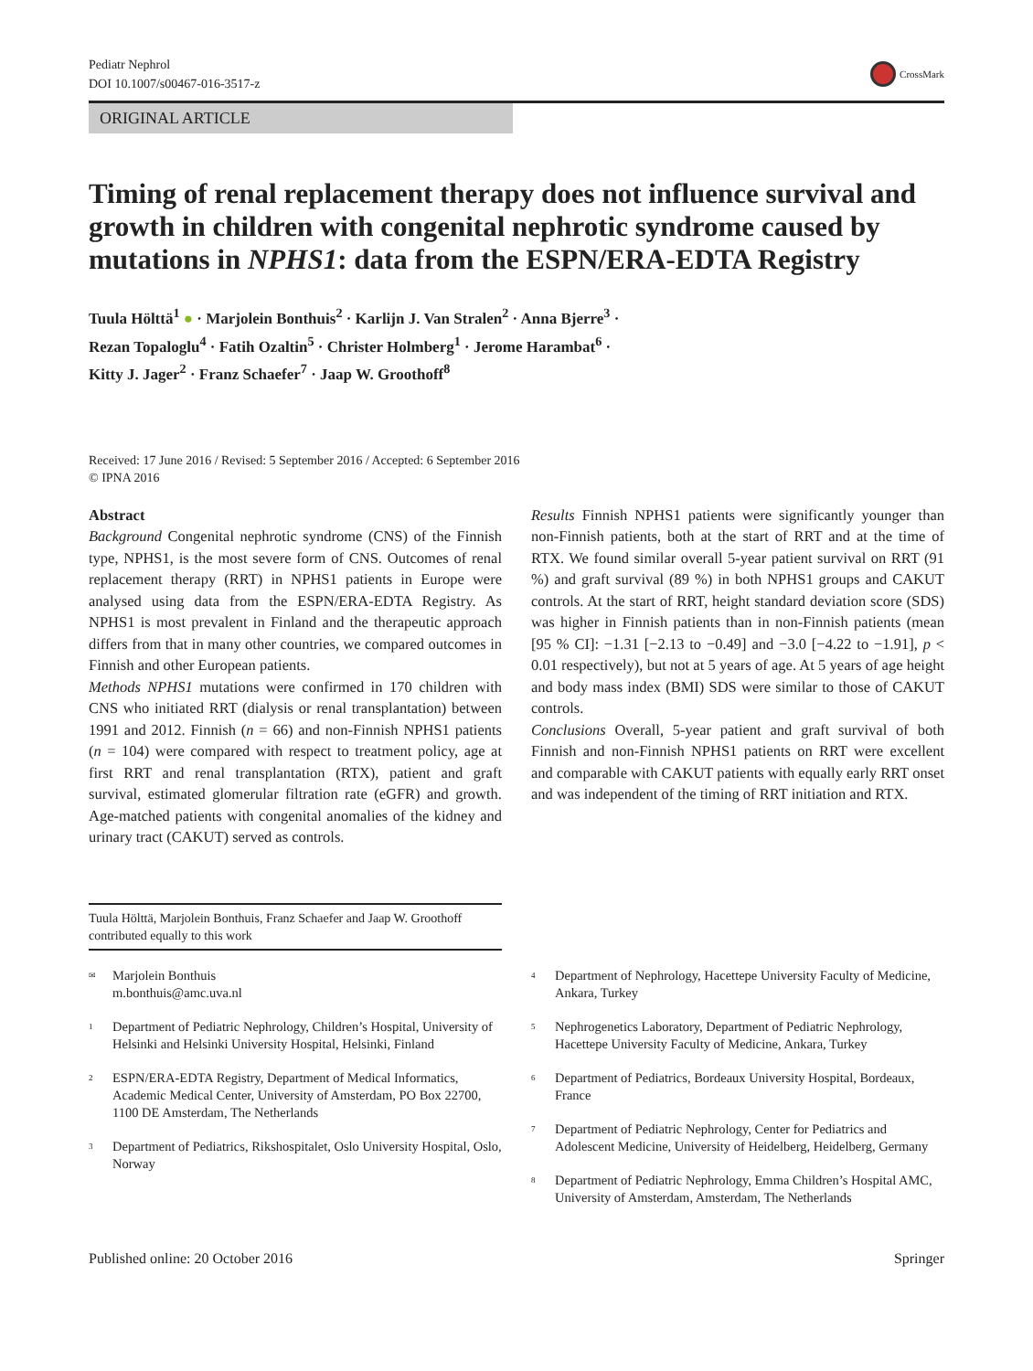Pediatr Nephrol
DOI 10.1007/s00467-016-3517-z
CrossMark
ORIGINAL ARTICLE
Timing of renal replacement therapy does not influence survival and growth in children with congenital nephrotic syndrome caused by mutations in NPHS1: data from the ESPN/ERA-EDTA Registry
Tuula Hölttä<sup>1</sup> ● · Marjolein Bonthuis<sup>2</sup> · Karlijn J. Van Stralen<sup>2</sup> · Anna Bjerre<sup>3</sup> ·
Rezan Topaloglu<sup>4</sup> · Fatih Ozaltin<sup>5</sup> · Christer Holmberg<sup>1</sup> · Jerome Harambat<sup>6</sup> ·
Kitty J. Jager<sup>2</sup> · Franz Schaefer<sup>7</sup> · Jaap W. Groothoff<sup>8</sup>
Received: 17 June 2016 / Revised: 5 September 2016 / Accepted: 6 September 2016
© IPNA 2016
Abstract
Background Congenital nephrotic syndrome (CNS) of the Finnish type, NPHS1, is the most severe form of CNS. Outcomes of renal replacement therapy (RRT) in NPHS1 patients in Europe were analysed using data from the ESPN/ERA-EDTA Registry. As NPHS1 is most prevalent in Finland and the therapeutic approach differs from that in many other countries, we compared outcomes in Finnish and other European patients.
Methods NPHS1 mutations were confirmed in 170 children with CNS who initiated RRT (dialysis or renal transplantation) between 1991 and 2012. Finnish (n = 66) and non-Finnish NPHS1 patients (n = 104) were compared with respect to treatment policy, age at first RRT and renal transplantation (RTX), patient and graft survival, estimated glomerular filtration rate (eGFR) and growth. Age-matched patients with congenital anomalies of the kidney and urinary tract (CAKUT) served as controls.
Results Finnish NPHS1 patients were significantly younger than non-Finnish patients, both at the start of RRT and at the time of RTX. We found similar overall 5-year patient survival on RRT (91 %) and graft survival (89 %) in both NPHS1 groups and CAKUT controls. At the start of RRT, height standard deviation score (SDS) was higher in Finnish patients than in non-Finnish patients (mean [95 % CI]: −1.31 [−2.13 to −0.49] and −3.0 [−4.22 to −1.91], p < 0.01 respectively), but not at 5 years of age. At 5 years of age height and body mass index (BMI) SDS were similar to those of CAKUT controls.
Conclusions Overall, 5-year patient and graft survival of both Finnish and non-Finnish NPHS1 patients on RRT were excellent and comparable with CAKUT patients with equally early RRT onset and was independent of the timing of RRT initiation and RTX.
Tuula Hölttä, Marjolein Bonthuis, Franz Schaefer and Jaap W. Groothoff contributed equally to this work
<sup>✉</sup> Marjolein Bonthuis
m.bonthuis@amc.uva.nl
<sup>1</sup> Department of Pediatric Nephrology, Children’s Hospital, University of Helsinki and Helsinki University Hospital, Helsinki, Finland
<sup>2</sup> ESPN/ERA-EDTA Registry, Department of Medical Informatics, Academic Medical Center, University of Amsterdam, PO Box 22700, 1100 DE Amsterdam, The Netherlands
<sup>3</sup> Department of Pediatrics, Rikshospitalet, Oslo University Hospital, Oslo, Norway
<sup>4</sup> Department of Nephrology, Hacettepe University Faculty of Medicine, Ankara, Turkey
<sup>5</sup> Nephrogenetics Laboratory, Department of Pediatric Nephrology, Hacettepe University Faculty of Medicine, Ankara, Turkey
<sup>6</sup> Department of Pediatrics, Bordeaux University Hospital, Bordeaux, France
<sup>7</sup> Department of Pediatric Nephrology, Center for Pediatrics and Adolescent Medicine, University of Heidelberg, Heidelberg, Germany
<sup>8</sup> Department of Pediatric Nephrology, Emma Children’s Hospital AMC, University of Amsterdam, Amsterdam, The Netherlands
Published online: 20 October 2016 Springer